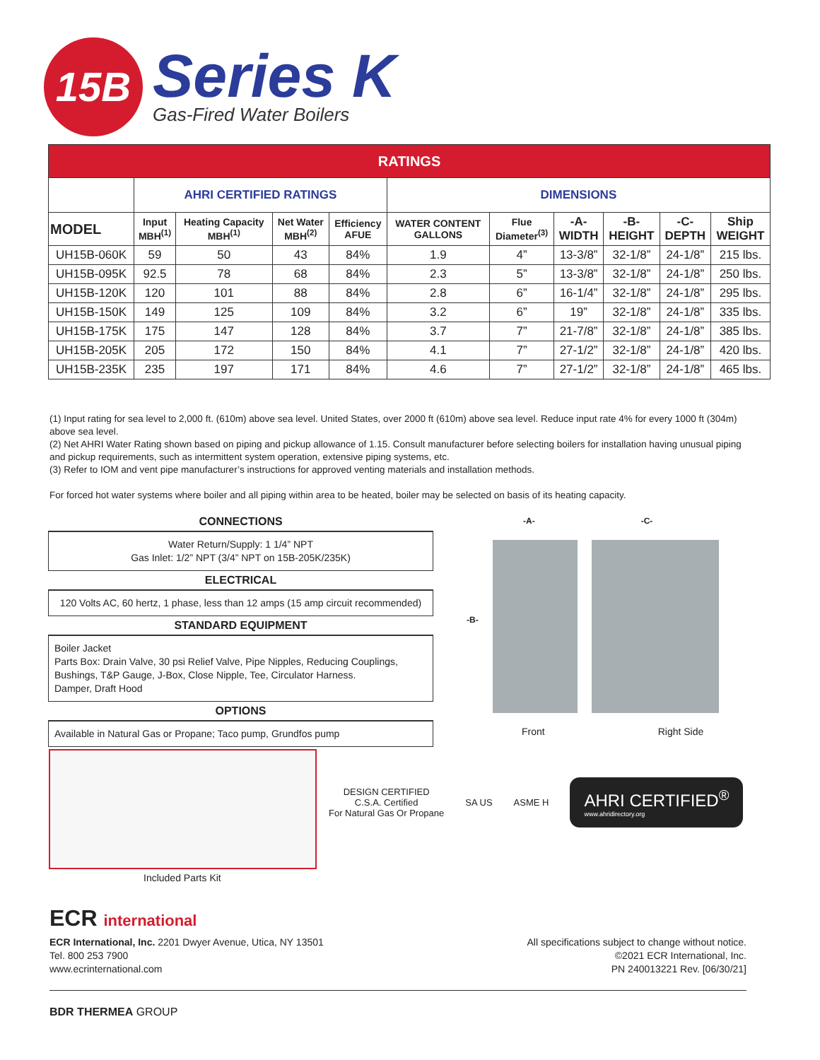15B
Series K
Gas-Fired Water Boilers
| RATINGS | | | | | | | | | | |
| --- | --- | --- | --- | --- | --- | --- | --- | --- | --- | --- |
| | AHRI CERTIFIED RATINGS | | | | DIMENSIONS | | | | | |
| MODEL | Input MBH<sup>(1)</sup> | Heating Capacity MBH<sup>(1)</sup> | Net Water MBH<sup>(2)</sup> | Efficiency AFUE | WATER CONTENT GALLONS | Flue Diameter<sup>(3)</sup> | -A- WIDTH | -B- HEIGHT | -C- DEPTH | Ship WEIGHT |
| UH15B-060K | 59 | 50 | 43 | 84% | 1.9 | 4” | 13-3/8” | 32-1/8” | 24-1/8” | 215 lbs. |
| UH15B-095K | 92.5 | 78 | 68 | 84% | 2.3 | 5” | 13-3/8” | 32-1/8” | 24-1/8” | 250 lbs. |
| UH15B-120K | 120 | 101 | 88 | 84% | 2.8 | 6” | 16-1/4” | 32-1/8” | 24-1/8” | 295 lbs. |
| UH15B-150K | 149 | 125 | 109 | 84% | 3.2 | 6” | 19” | 32-1/8” | 24-1/8” | 335 lbs. |
| UH15B-175K | 175 | 147 | 128 | 84% | 3.7 | 7” | 21-7/8” | 32-1/8” | 24-1/8” | 385 lbs. |
| UH15B-205K | 205 | 172 | 150 | 84% | 4.1 | 7” | 27-1/2” | 32-1/8” | 24-1/8” | 420 lbs. |
| UH15B-235K | 235 | 197 | 171 | 84% | 4.6 | 7” | 27-1/2” | 32-1/8” | 24-1/8” | 465 lbs. |
(1) Input rating for sea level to 2,000 ft. (610m) above sea level. United States, over 2000 ft (610m) above sea level. Reduce input rate 4% for every 1000 ft (304m) above sea level.
(2) Net AHRI Water Rating shown based on piping and pickup allowance of 1.15. Consult manufacturer before selecting boilers for installation having unusual piping and pickup requirements, such as intermittent system operation, extensive piping systems, etc.
(3) Refer to IOM and vent pipe manufacturer’s instructions for approved venting materials and installation methods.
For forced hot water systems where boiler and all piping within area to be heated, boiler may be selected on basis of its heating capacity.
CONNECTIONS
Water Return/Supply: 1 1/4” NPT
Gas Inlet: 1/2” NPT (3/4” NPT on 15B-205K/235K)
ELECTRICAL
120 Volts AC, 60 hertz, 1 phase, less than 12 amps (15 amp circuit recommended)
STANDARD EQUIPMENT
Boiler Jacket
Parts Box: Drain Valve, 30 psi Relief Valve, Pipe Nipples, Reducing Couplings, Bushings, T&P Gauge, J-Box, Close Nipple, Tee, Circulator Harness.
Damper, Draft Hood
OPTIONS
Available in Natural Gas or Propane; Taco pump, Grundfos pump
-A- -C-
-B-
Front Right Side
Included Parts Kit
DESIGN CERTIFIED
C.S.A. Certified
For Natural Gas Or Propane
SA US ASME H
AHRI CERTIFIED<sup>®</sup>
www.ahridirectory.org
ECR international
ECR International, Inc. 2201 Dwyer Avenue, Utica, NY 13501
Tel. 800 253 7900
www.ecrinternational.com
All specifications subject to change without notice.
©2021 ECR International, Inc.
PN 240013221 Rev. [06/30/21]
BDR THERMEA GROUP